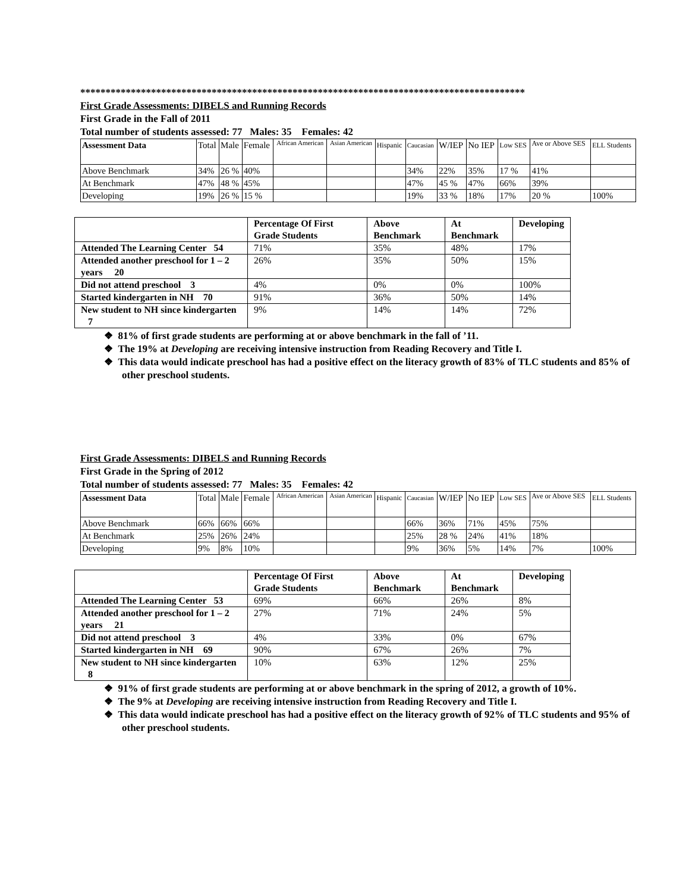****************************************************************************************
First Grade Assessments: DIBELS and Running Records
First Grade in the Fall of 2011
Total number of students assessed: 77 Males: 35 Females: 42
| Assessment Data | Total | Male | Female | African American | Asian American | Hispanic | Caucasian | W/IEP | No IEP | Low SES | Ave or Above SES | ELL Students |
| Above Benchmark | 34% | 26 % | 40% | | | | 34% | 22% | 35% | 17 % | 41% | |
| At Benchmark | 47% | 48 % | 45% | | | | 47% | 45 % | 47% | 66% | 39% | |
| Developing | 19% | 26 % | 15 % | | | | 19% | 33 % | 18% | 17% | 20 % | 100% |
| | Percentage Of First Grade Students | Above Benchmark | At Benchmark | Developing |
| Attended The Learning Center 54 | 71% | 35% | 48% | 17% |
| Attended another preschool for 1 – 2 years 20 | 26% | 35% | 50% | 15% |
| Did not attend preschool 3 | 4% | 0% | 0% | 100% |
| Started kindergarten in NH 70 | 91% | 36% | 50% | 14% |
| New student to NH since kindergarten 7 | 9% | 14% | 14% | 72% |
❖ 81% of first grade students are performing at or above benchmark in the fall of ’11.
❖ The 19% at Developing are receiving intensive instruction from Reading Recovery and Title I.
❖ This data would indicate preschool has had a positive effect on the literacy growth of 83% of TLC students and 85% of other preschool students.
First Grade Assessments: DIBELS and Running Records
First Grade in the Spring of 2012
Total number of students assessed: 77 Males: 35 Females: 42
| Assessment Data | Total | Male | Female | African American | Asian American | Hispanic | Caucasian | W/IEP | No IEP | Low SES | Ave or Above SES | ELL Students |
| Above Benchmark | 66% | 66% | 66% | | | | 66% | 36% | 71% | 45% | 75% | |
| At Benchmark | 25% | 26% | 24% | | | | 25% | 28 % | 24% | 41% | 18% | |
| Developing | 9% | 8% | 10% | | | | 9% | 36% | 5% | 14% | 7% | 100% |
| | Percentage Of First Grade Students | Above Benchmark | At Benchmark | Developing |
| Attended The Learning Center 53 | 69% | 66% | 26% | 8% |
| Attended another preschool for 1 – 2 years 21 | 27% | 71% | 24% | 5% |
| Did not attend preschool 3 | 4% | 33% | 0% | 67% |
| Started kindergarten in NH 69 | 90% | 67% | 26% | 7% |
| New student to NH since kindergarten 8 | 10% | 63% | 12% | 25% |
❖ 91% of first grade students are performing at or above benchmark in the spring of 2012, a growth of 10%.
❖ The 9% at Developing are receiving intensive instruction from Reading Recovery and Title I.
❖ This data would indicate preschool has had a positive effect on the literacy growth of 92% of TLC students and 95% of other preschool students.